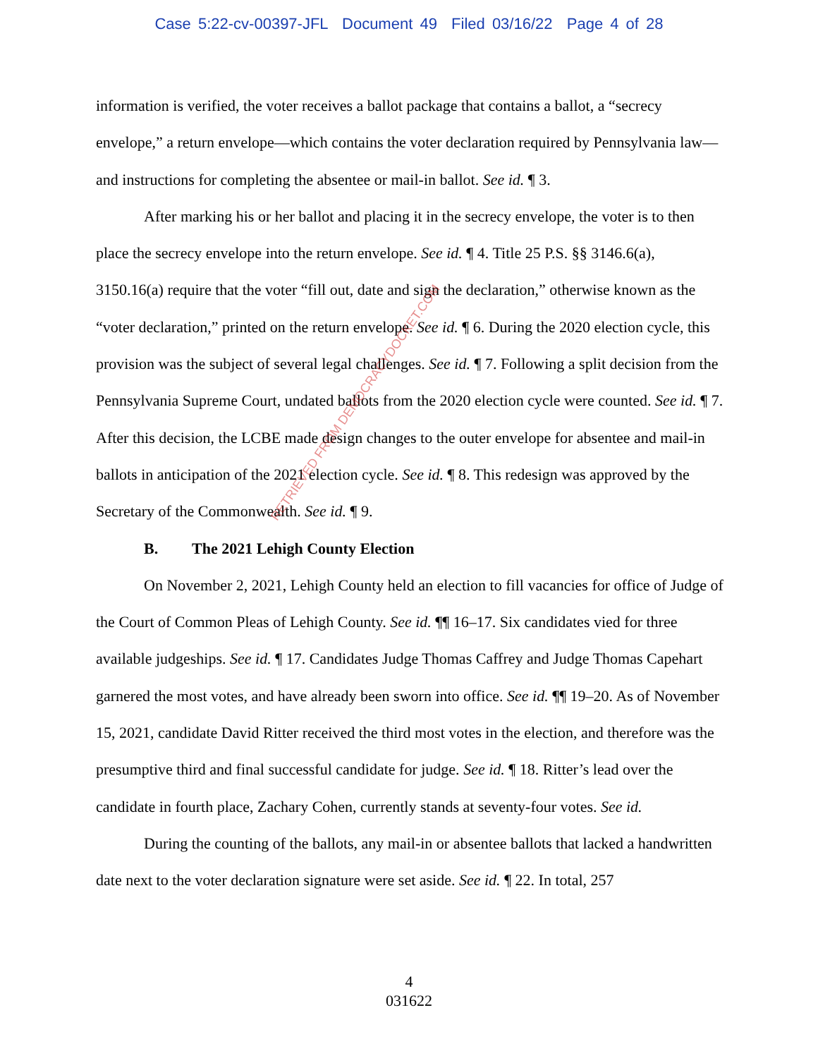Case 5:22-cv-00397-JFL Document 49 Filed 03/16/22 Page 4 of 28
information is verified, the voter receives a ballot package that contains a ballot, a “secrecy envelope,” a return envelope—which contains the voter declaration required by Pennsylvania law—and instructions for completing the absentee or mail-in ballot. See id. ¶ 3.
After marking his or her ballot and placing it in the secrecy envelope, the voter is to then place the secrecy envelope into the return envelope. See id. ¶ 4. Title 25 P.S. §§ 3146.6(a), 3150.16(a) require that the voter “fill out, date and sign the declaration,” otherwise known as the “voter declaration,” printed on the return envelope. See id. ¶ 6. During the 2020 election cycle, this provision was the subject of several legal challenges. See id. ¶ 7. Following a split decision from the Pennsylvania Supreme Court, undated ballots from the 2020 election cycle were counted. See id. ¶ 7. After this decision, the LCBE made design changes to the outer envelope for absentee and mail-in ballots in anticipation of the 2021 election cycle. See id. ¶ 8. This redesign was approved by the Secretary of the Commonwealth. See id. ¶ 9.
B. The 2021 Lehigh County Election
On November 2, 2021, Lehigh County held an election to fill vacancies for office of Judge of the Court of Common Pleas of Lehigh County. See id. ¶¶ 16–17. Six candidates vied for three available judgeships. See id. ¶ 17. Candidates Judge Thomas Caffrey and Judge Thomas Capehart garnered the most votes, and have already been sworn into office. See id. ¶¶ 19–20. As of November 15, 2021, candidate David Ritter received the third most votes in the election, and therefore was the presumptive third and final successful candidate for judge. See id. ¶ 18. Ritter’s lead over the candidate in fourth place, Zachary Cohen, currently stands at seventy-four votes. See id.
During the counting of the ballots, any mail-in or absentee ballots that lacked a handwritten date next to the voter declaration signature were set aside. See id. ¶ 22. In total, 257
RETRIEVED FROM DEMOCRACYDOCKET.COM
4
031622